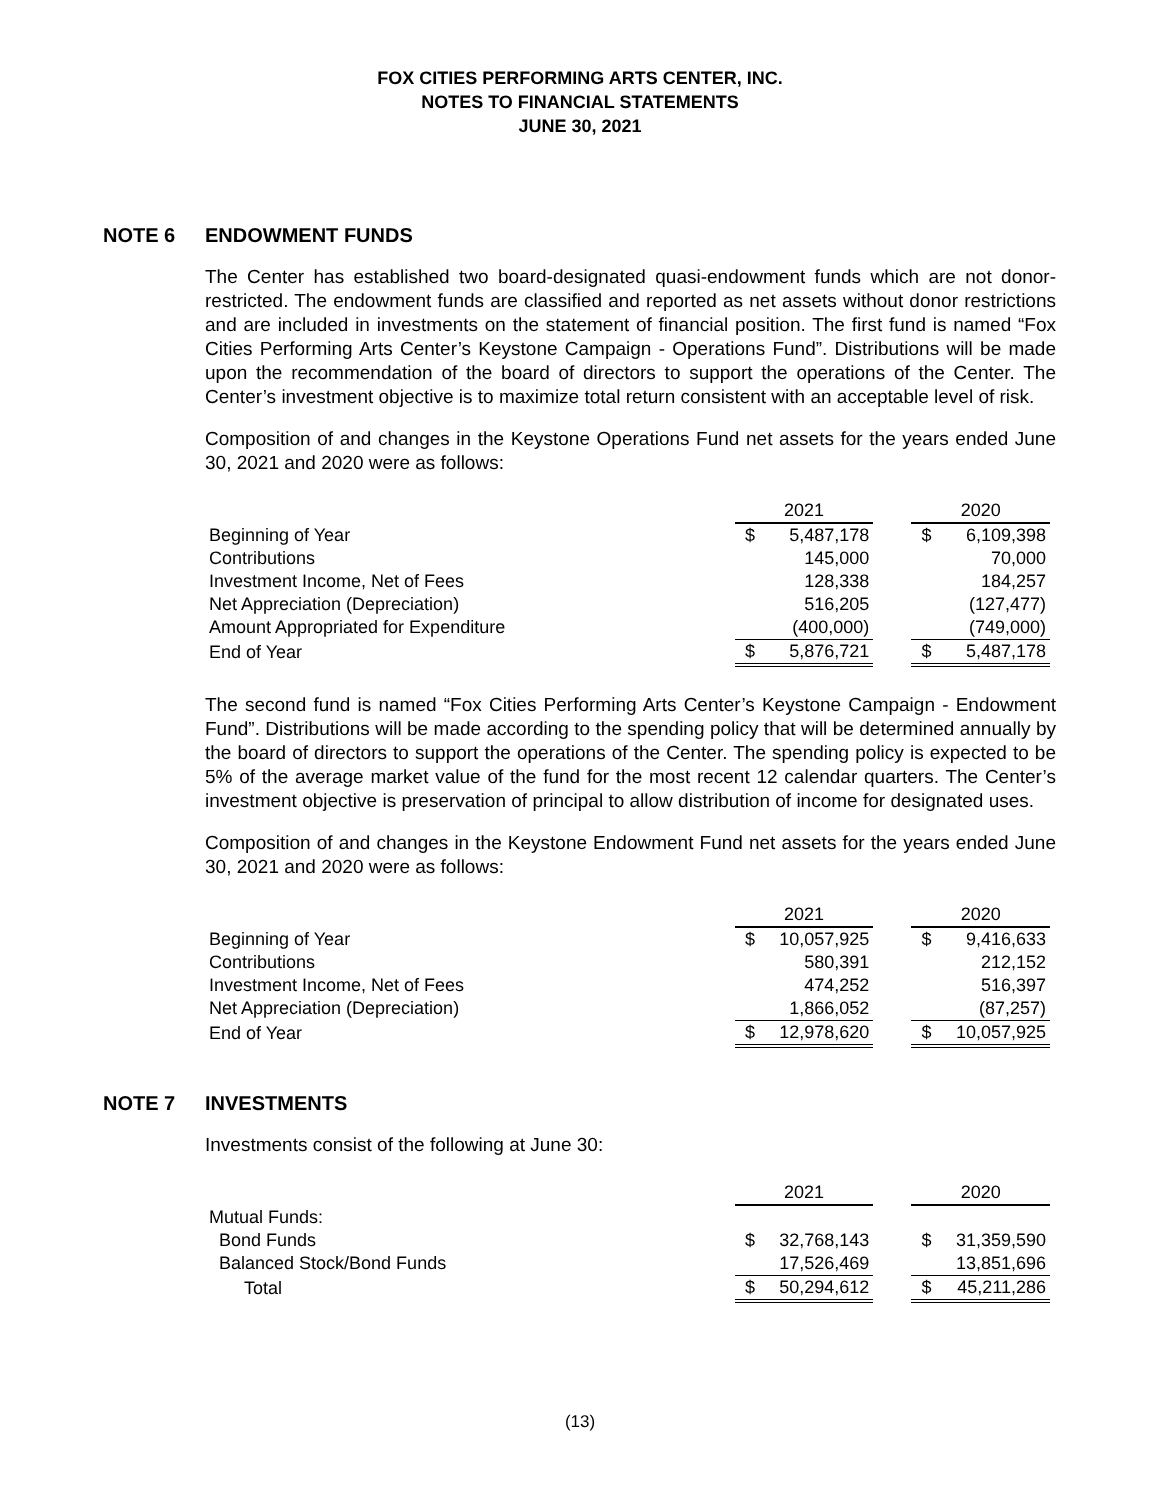FOX CITIES PERFORMING ARTS CENTER, INC.
NOTES TO FINANCIAL STATEMENTS
JUNE 30, 2021
NOTE 6 ENDOWMENT FUNDS
The Center has established two board-designated quasi-endowment funds which are not donor-restricted. The endowment funds are classified and reported as net assets without donor restrictions and are included in investments on the statement of financial position. The first fund is named “Fox Cities Performing Arts Center’s Keystone Campaign - Operations Fund”. Distributions will be made upon the recommendation of the board of directors to support the operations of the Center. The Center’s investment objective is to maximize total return consistent with an acceptable level of risk.
Composition of and changes in the Keystone Operations Fund net assets for the years ended June 30, 2021 and 2020 were as follows:
| | 2021 | | | 2020 | |
| Beginning of Year | $ | 5,487,178 | | $ | 6,109,398 |
| Contributions | | 145,000 | | | 70,000 |
| Investment Income, Net of Fees | | 128,338 | | | 184,257 |
| Net Appreciation (Depreciation) | | 516,205 | | | (127,477) |
| Amount Appropriated for Expenditure | | (400,000) | | | (749,000) |
| End of Year | $ | 5,876,721 | | $ | 5,487,178 |
The second fund is named “Fox Cities Performing Arts Center’s Keystone Campaign - Endowment Fund”. Distributions will be made according to the spending policy that will be determined annually by the board of directors to support the operations of the Center. The spending policy is expected to be 5% of the average market value of the fund for the most recent 12 calendar quarters. The Center’s investment objective is preservation of principal to allow distribution of income for designated uses.
Composition of and changes in the Keystone Endowment Fund net assets for the years ended June 30, 2021 and 2020 were as follows:
| | 2021 | | | 2020 | |
| Beginning of Year | $ | 10,057,925 | | $ | 9,416,633 |
| Contributions | | 580,391 | | | 212,152 |
| Investment Income, Net of Fees | | 474,252 | | | 516,397 |
| Net Appreciation (Depreciation) | | 1,866,052 | | | (87,257) |
| End of Year | $ | 12,978,620 | | $ | 10,057,925 |
NOTE 7 INVESTMENTS
Investments consist of the following at June 30:
| | 2021 | | | 2020 | |
| Mutual Funds: | | | | | |
| Bond Funds | $ | 32,768,143 | | $ | 31,359,590 |
| Balanced Stock/Bond Funds | | 17,526,469 | | | 13,851,696 |
| Total | $ | 50,294,612 | | $ | 45,211,286 |
(13)